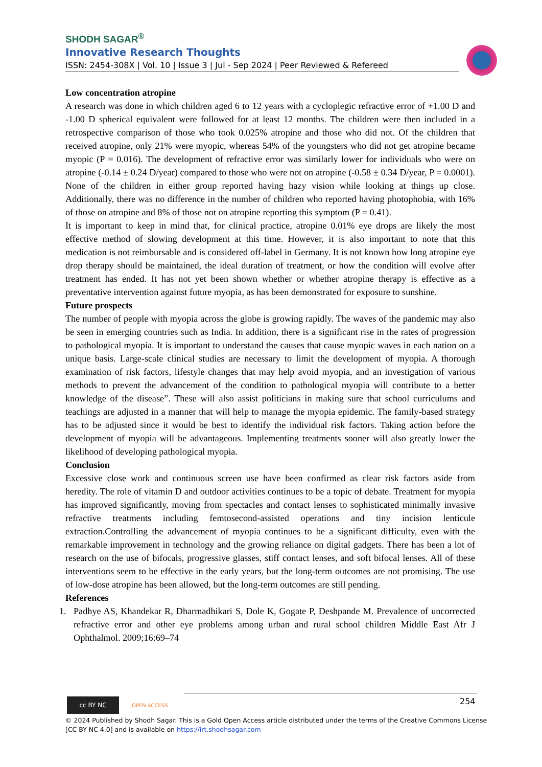SHODH SAGAR<sup>®</sup>
Innovative Research Thoughts
ISSN: 2454-308X | Vol. 10 | Issue 3 | Jul - Sep 2024 | Peer Reviewed & Refereed
Low concentration atropine
A research was done in which children aged 6 to 12 years with a cycloplegic refractive error of +1.00 D and -1.00 D spherical equivalent were followed for at least 12 months. The children were then included in a retrospective comparison of those who took 0.025% atropine and those who did not. Of the children that received atropine, only 21% were myopic, whereas 54% of the youngsters who did not get atropine became myopic (P = 0.016). The development of refractive error was similarly lower for individuals who were on atropine (-0.14 ± 0.24 D/year) compared to those who were not on atropine (-0.58 ± 0.34 D/year, P = 0.0001). None of the children in either group reported having hazy vision while looking at things up close. Additionally, there was no difference in the number of children who reported having photophobia, with 16% of those on atropine and 8% of those not on atropine reporting this symptom (P = 0.41).
It is important to keep in mind that, for clinical practice, atropine 0.01% eye drops are likely the most effective method of slowing development at this time. However, it is also important to note that this medication is not reimbursable and is considered off-label in Germany. It is not known how long atropine eye drop therapy should be maintained, the ideal duration of treatment, or how the condition will evolve after treatment has ended. It has not yet been shown whether or whether atropine therapy is effective as a preventative intervention against future myopia, as has been demonstrated for exposure to sunshine.
Future prospects
The number of people with myopia across the globe is growing rapidly. The waves of the pandemic may also be seen in emerging countries such as India. In addition, there is a significant rise in the rates of progression to pathological myopia. It is important to understand the causes that cause myopic waves in each nation on a unique basis. Large-scale clinical studies are necessary to limit the development of myopia. A thorough examination of risk factors, lifestyle changes that may help avoid myopia, and an investigation of various methods to prevent the advancement of the condition to pathological myopia will contribute to a better knowledge of the disease”. These will also assist politicians in making sure that school curriculums and teachings are adjusted in a manner that will help to manage the myopia epidemic. The family-based strategy has to be adjusted since it would be best to identify the individual risk factors. Taking action before the development of myopia will be advantageous. Implementing treatments sooner will also greatly lower the likelihood of developing pathological myopia.
Conclusion
Excessive close work and continuous screen use have been confirmed as clear risk factors aside from heredity. The role of vitamin D and outdoor activities continues to be a topic of debate. Treatment for myopia has improved significantly, moving from spectacles and contact lenses to sophisticated minimally invasive refractive treatments including femtosecond-assisted operations and tiny incision lenticule extraction.Controlling the advancement of myopia continues to be a significant difficulty, even with the remarkable improvement in technology and the growing reliance on digital gadgets. There has been a lot of research on the use of bifocals, progressive glasses, stiff contact lenses, and soft bifocal lenses. All of these interventions seem to be effective in the early years, but the long-term outcomes are not promising. The use of low-dose atropine has been allowed, but the long-term outcomes are still pending.
References
1. Padhye AS, Khandekar R, Dharmadhikari S, Dole K, Gogate P, Deshpande M. Prevalence of uncorrected refractive error and other eye problems among urban and rural school children Middle East Afr J Ophthalmol. 2009;16:69–74
cc BY NC
OPEN ACCESS 254
© 2024 Published by Shodh Sagar. This is a Gold Open Access article distributed under the terms of the Creative Commons License
[CC BY NC 4.0] and is available on https://irt.shodhsagar.com